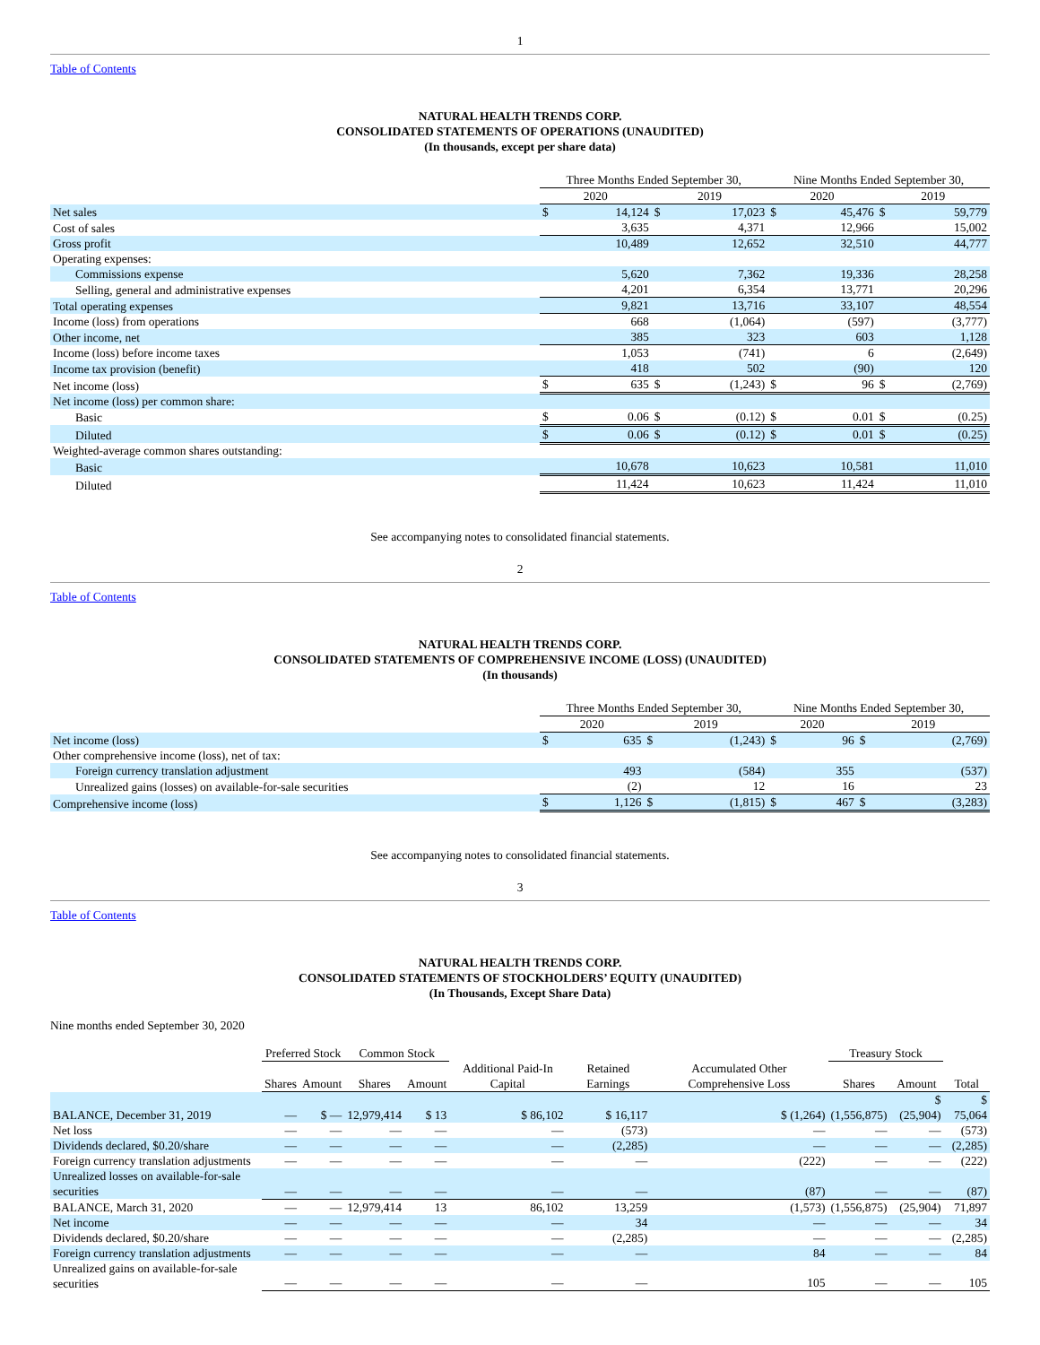1
Table of Contents
NATURAL HEALTH TRENDS CORP.
CONSOLIDATED STATEMENTS OF OPERATIONS (UNAUDITED)
(In thousands, except per share data)
| | Three Months Ended September 30, | | | | Nine Months Ended September 30, | | | |
| | 2020 | | 2019 | | 2020 | | 2019 | |
| Net sales | $ | 14,124 | $ | 17,023 | $ | 45,476 | $ | 59,779 |
| Cost of sales | | 3,635 | | 4,371 | | 12,966 | | 15,002 |
| Gross profit | | 10,489 | | 12,652 | | 32,510 | | 44,777 |
| Operating expenses: | | | | | | | | |
| Commissions expense | | 5,620 | | 7,362 | | 19,336 | | 28,258 |
| Selling, general and administrative expenses | | 4,201 | | 6,354 | | 13,771 | | 20,296 |
| Total operating expenses | | 9,821 | | 13,716 | | 33,107 | | 48,554 |
| Income (loss) from operations | | 668 | | (1,064) | | (597) | | (3,777) |
| Other income, net | | 385 | | 323 | | 603 | | 1,128 |
| Income (loss) before income taxes | | 1,053 | | (741) | | 6 | | (2,649) |
| Income tax provision (benefit) | | 418 | | 502 | | (90) | | 120 |
| Net income (loss) | $ | 635 | $ | (1,243) | $ | 96 | $ | (2,769) |
| Net income (loss) per common share: | | | | | | | | |
| Basic | $ | 0.06 | $ | (0.12) | $ | 0.01 | $ | (0.25) |
| Diluted | $ | 0.06 | $ | (0.12) | $ | 0.01 | $ | (0.25) |
| Weighted-average common shares outstanding: | | | | | | | | |
| Basic | | 10,678 | | 10,623 | | 10,581 | | 11,010 |
| Diluted | | 11,424 | | 10,623 | | 11,424 | | 11,010 |
See accompanying notes to consolidated financial statements.
2
Table of Contents
NATURAL HEALTH TRENDS CORP.
CONSOLIDATED STATEMENTS OF COMPREHENSIVE INCOME (LOSS) (UNAUDITED)
(In thousands)
| | Three Months Ended September 30, | | | | Nine Months Ended September 30, | | | |
| | 2020 | | 2019 | | 2020 | | 2019 | |
| Net income (loss) | $ | 635 | $ | (1,243) | $ | 96 | $ | (2,769) |
| Other comprehensive income (loss), net of tax: | | | | | | | | |
| Foreign currency translation adjustment | | 493 | | (584) | | 355 | | (537) |
| Unrealized gains (losses) on available-for-sale securities | | (2) | | 12 | | 16 | | 23 |
| Comprehensive income (loss) | $ | 1,126 | $ | (1,815) | $ | 467 | $ | (3,283) |
See accompanying notes to consolidated financial statements.
3
Table of Contents
NATURAL HEALTH TRENDS CORP.
CONSOLIDATED STATEMENTS OF STOCKHOLDERS’ EQUITY (UNAUDITED)
(In Thousands, Except Share Data)
Nine months ended September 30, 2020
| | Preferred Stock | | Common Stock | | | | | Treasury Stock | | |
| | Shares | Amount | Shares | Amount | Additional Paid-In Capital | Retained Earnings | Accumulated Other Comprehensive Loss | Shares | Amount | Total |
| BALANCE, December 31, 2019 | — | $ — | 12,979,414 | $ 13 | $ 86,102 | $ 16,117 | $ (1,264) | (1,556,875) | $ (25,904) | $ 75,064 |
| Net loss | — | — | — | — | — | (573) | — | — | — | (573) |
| Dividends declared, $0.20/share | — | — | — | — | — | (2,285) | — | — | — | (2,285) |
| Foreign currency translation adjustments | — | — | — | — | — | — | (222) | — | — | (222) |
| Unrealized losses on available-for-sale securities | — | — | — | — | — | — | (87) | — | — | (87) |
| BALANCE, March 31, 2020 | — | — | 12,979,414 | 13 | 86,102 | 13,259 | (1,573) | (1,556,875) | (25,904) | 71,897 |
| Net income | — | — | — | — | — | 34 | — | — | — | 34 |
| Dividends declared, $0.20/share | — | — | — | — | — | (2,285) | — | — | — | (2,285) |
| Foreign currency translation adjustments | — | — | — | — | — | — | 84 | — | — | 84 |
| Unrealized gains on available-for-sale securities | — | — | — | — | — | — | 105 | — | — | 105 |